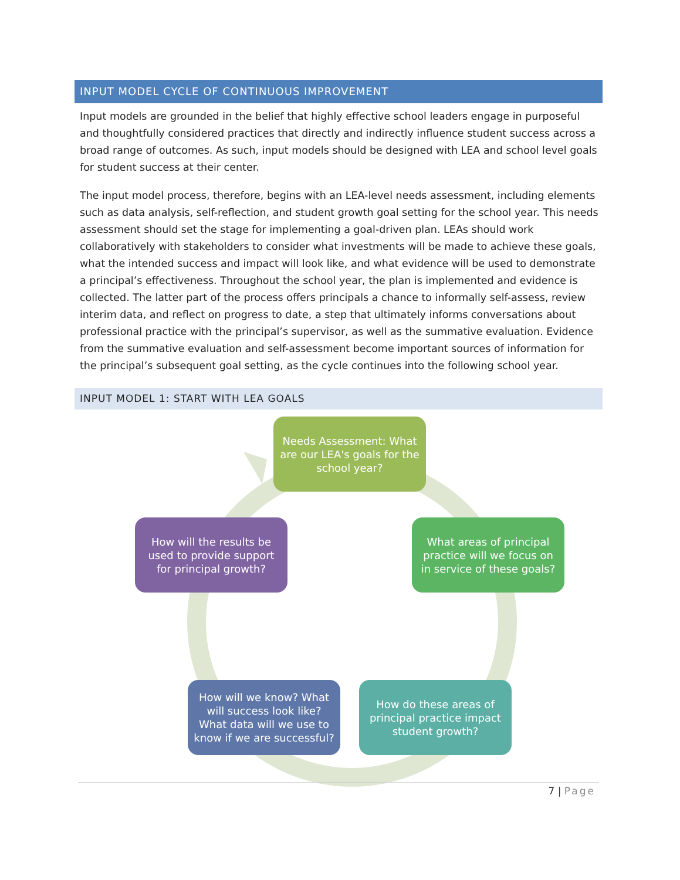INPUT MODEL CYCLE OF CONTINUOUS IMPROVEMENT
Input models are grounded in the belief that highly effective school leaders engage in purposeful and thoughtfully considered practices that directly and indirectly influence student success across a broad range of outcomes. As such, input models should be designed with LEA and school level goals for student success at their center.
The input model process, therefore, begins with an LEA-level needs assessment, including elements such as data analysis, self-reflection, and student growth goal setting for the school year. This needs assessment should set the stage for implementing a goal-driven plan. LEAs should work collaboratively with stakeholders to consider what investments will be made to achieve these goals, what the intended success and impact will look like, and what evidence will be used to demonstrate a principal’s effectiveness. Throughout the school year, the plan is implemented and evidence is collected. The latter part of the process offers principals a chance to informally self-assess, review interim data, and reflect on progress to date, a step that ultimately informs conversations about professional practice with the principal’s supervisor, as well as the summative evaluation. Evidence from the summative evaluation and self-assessment become important sources of information for the principal’s subsequent goal setting, as the cycle continues into the following school year.
INPUT MODEL 1: START WITH LEA GOALS
Needs Assessment: What are our LEA's goals for the school year?
What areas of principal practice will we focus on in service of these goals?
How do these areas of principal practice impact student growth?
How will we know? What will success look like? What data will we use to know if we are successful?
How will the results be used to provide support for principal growth?
7 | Page